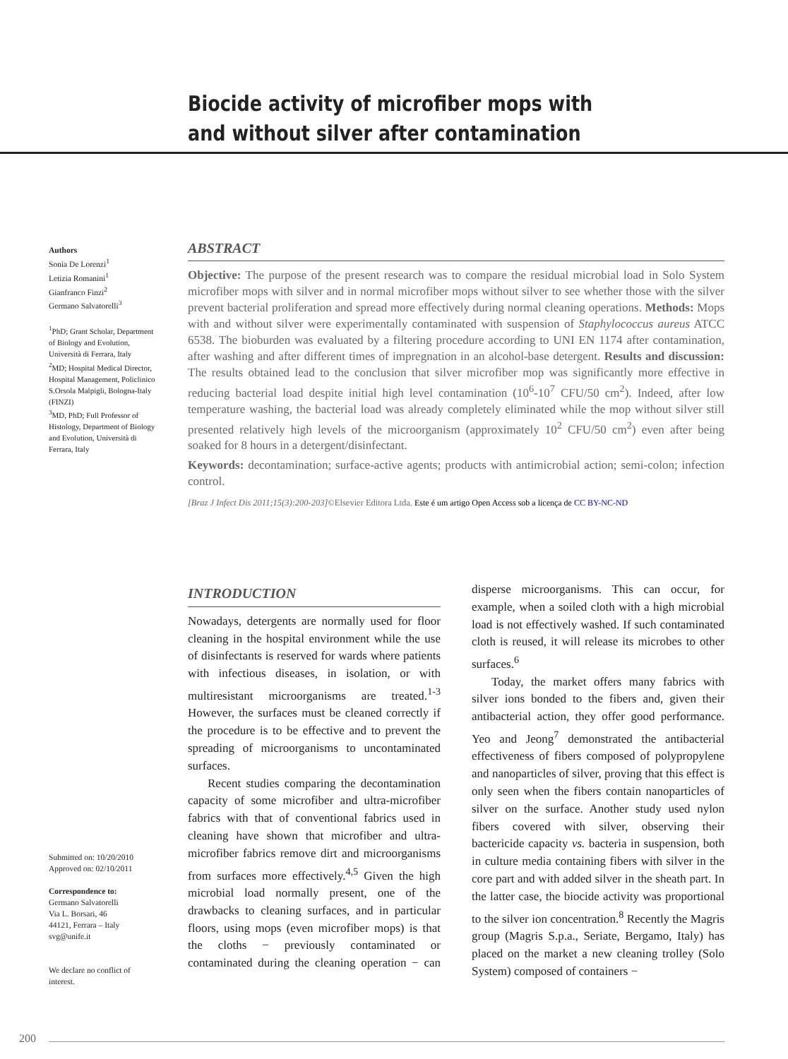Biocide activity of microfiber mops with
and without silver after contamination
Authors
Sonia De Lorenzi<sup>1</sup>
Letizia Romanini<sup>1</sup>
Gianfranco Finzi<sup>2</sup>
Germano Salvatorelli<sup>3</sup>
<sup>1</sup> PhD; Grant Scholar, Department of Biology and Evolution, Università di Ferrara, Italy
<sup>2</sup> MD; Hospital Medical Director, Hospital Management, Policlinico S.Orsola Malpigli, Bologna-Italy (FINZI)
<sup>3</sup> MD, PhD; Full Professor of Histology, Department of Biology and Evolution, Università di Ferrara, Italy
ABSTRACT
Objective: The purpose of the present research was to compare the residual microbial load in Solo System microfiber mops with silver and in normal microfiber mops without silver to see whether those with the silver prevent bacterial proliferation and spread more effectively during normal cleaning operations. Methods: Mops with and without silver were experimentally contaminated with suspension of Staphylococcus aureus ATCC 6538. The bioburden was evaluated by a filtering procedure according to UNI EN 1174 after contamination, after washing and after different times of impregnation in an alcohol-base detergent. Results and discussion: The results obtained lead to the conclusion that silver microfiber mop was significantly more effective in reducing bacterial load despite initial high level contamination (10<sup>6</sup>-10<sup>7</sup> CFU/50 cm<sup>2</sup>). Indeed, after low temperature washing, the bacterial load was already completely eliminated while the mop without silver still presented relatively high levels of the microorganism (approximately 10<sup>2</sup> CFU/50 cm<sup>2</sup>) even after being soaked for 8 hours in a detergent/disinfectant.
Keywords: decontamination; surface-active agents; products with antimicrobial action; semi-colon; infection control.
[Braz J Infect Dis 2011;15(3):200-203]©Elsevier Editora Ltda. Este é um artigo Open Access sob a licença de CC BY-NC-ND
Submitted on: 10/20/2010
Approved on: 02/10/2011
Correspondence to:
Germano Salvatorelli
Via L. Borsari, 46
44121, Ferrara – Italy
svg@unife.it
We declare no conflict of interest.
INTRODUCTION
Nowadays, detergents are normally used for floor cleaning in the hospital environment while the use of disinfectants is reserved for wards where patients with infectious diseases, in isolation, or with multiresistant microorganisms are treated.<sup>1-3</sup> However, the surfaces must be cleaned correctly if the procedure is to be effective and to prevent the spreading of microorganisms to uncontaminated surfaces.
Recent studies comparing the decontamination capacity of some microfiber and ultra-microfiber fabrics with that of conventional fabrics used in cleaning have shown that microfiber and ultra-microfiber fabrics remove dirt and microorganisms from surfaces more effectively.<sup>4,5</sup> Given the high microbial load normally present, one of the drawbacks to cleaning surfaces, and in particular floors, using mops (even microfiber mops) is that the cloths − previously contaminated or contaminated during the cleaning operation − can disperse microorganisms. This can occur, for example, when a soiled cloth with a high microbial load is not effectively washed. If such contaminated cloth is reused, it will release its microbes to other surfaces.<sup>6</sup>
Today, the market offers many fabrics with silver ions bonded to the fibers and, given their antibacterial action, they offer good performance. Yeo and Jeong<sup>7</sup> demonstrated the antibacterial effectiveness of fibers composed of polypropylene and nanoparticles of silver, proving that this effect is only seen when the fibers contain nanoparticles of silver on the surface. Another study used nylon fibers covered with silver, observing their bactericide capacity vs. bacteria in suspension, both in culture media containing fibers with silver in the core part and with added silver in the sheath part. In the latter case, the biocide activity was proportional to the silver ion concentration.<sup>8</sup> Recently the Magris group (Magris S.p.a., Seriate, Bergamo, Italy) has placed on the market a new cleaning trolley (Solo System) composed of containers −
200